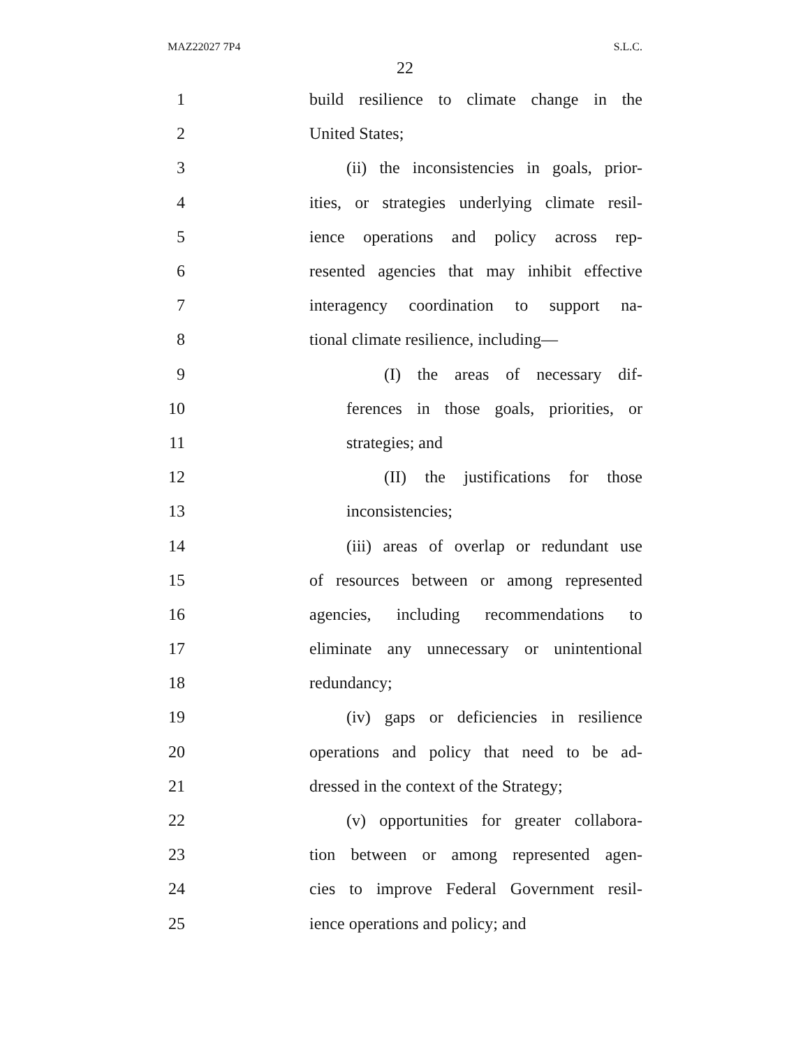MAZ22027 7P4 S.L.C.
22
1 build resilience to climate change in the
2 United States;
3 (ii) the inconsistencies in goals, prior-
4 ities, or strategies underlying climate resil-
5 ience operations and policy across rep-
6 resented agencies that may inhibit effective
7 interagency coordination to support na-
8 tional climate resilience, including—
9 (I) the areas of necessary dif-
10 ferences in those goals, priorities, or
11 strategies; and
12 (II) the justifications for those
13 inconsistencies;
14 (iii) areas of overlap or redundant use
15 of resources between or among represented
16 agencies, including recommendations to
17 eliminate any unnecessary or unintentional
18 redundancy;
19 (iv) gaps or deficiencies in resilience
20 operations and policy that need to be ad-
21 dressed in the context of the Strategy;
22 (v) opportunities for greater collabora-
23 tion between or among represented agen-
24 cies to improve Federal Government resil-
25 ience operations and policy; and